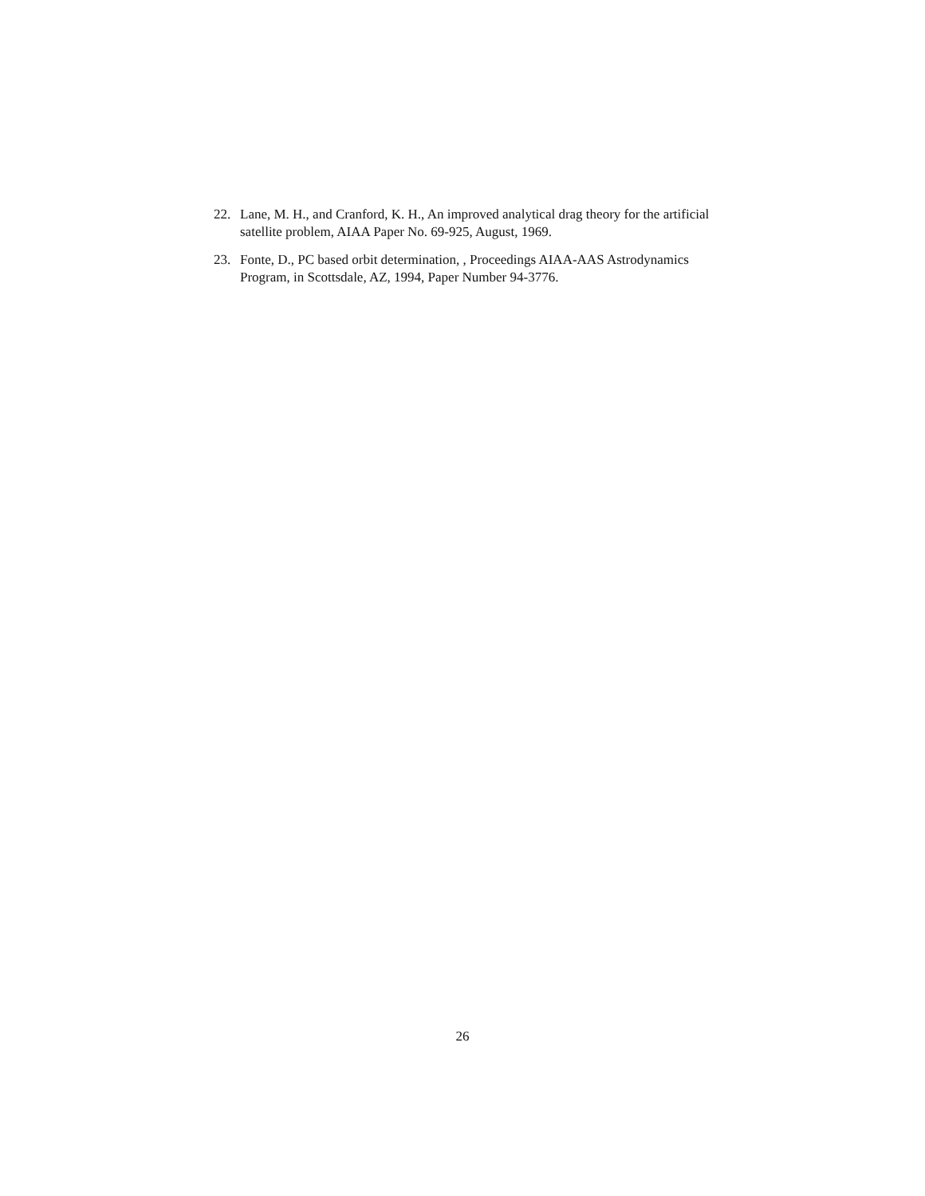22. Lane, M. H., and Cranford, K. H., An improved analytical drag theory for the artificial satellite problem, AIAA Paper No. 69-925, August, 1969.
23. Fonte, D., PC based orbit determination, , Proceedings AIAA-AAS Astrodynamics Program, in Scottsdale, AZ, 1994, Paper Number 94-3776.
26